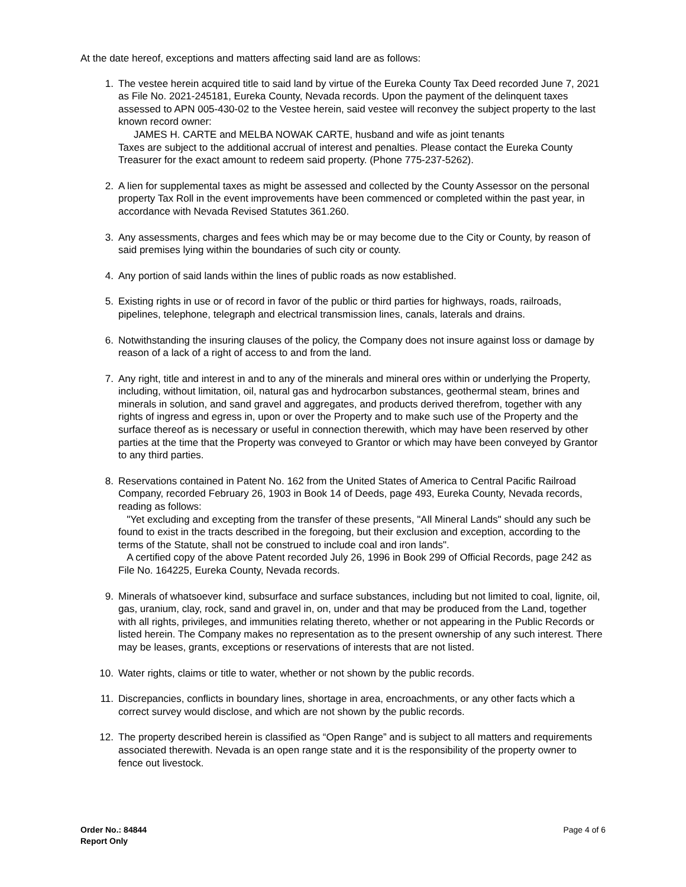At the date hereof, exceptions and matters affecting said land are as follows:
1. The vestee herein acquired title to said land by virtue of the Eureka County Tax Deed recorded June 7, 2021 as File No. 2021-245181, Eureka County, Nevada records. Upon the payment of the delinquent taxes assessed to APN 005-430-02 to the Vestee herein, said vestee will reconvey the subject property to the last known record owner:
JAMES H. CARTE and MELBA NOWAK CARTE, husband and wife as joint tenants
Taxes are subject to the additional accrual of interest and penalties. Please contact the Eureka County Treasurer for the exact amount to redeem said property. (Phone 775-237-5262).
2. A lien for supplemental taxes as might be assessed and collected by the County Assessor on the personal property Tax Roll in the event improvements have been commenced or completed within the past year, in accordance with Nevada Revised Statutes 361.260.
3. Any assessments, charges and fees which may be or may become due to the City or County, by reason of said premises lying within the boundaries of such city or county.
4. Any portion of said lands within the lines of public roads as now established.
5. Existing rights in use or of record in favor of the public or third parties for highways, roads, railroads, pipelines, telephone, telegraph and electrical transmission lines, canals, laterals and drains.
6. Notwithstanding the insuring clauses of the policy, the Company does not insure against loss or damage by reason of a lack of a right of access to and from the land.
7. Any right, title and interest in and to any of the minerals and mineral ores within or underlying the Property, including, without limitation, oil, natural gas and hydrocarbon substances, geothermal steam, brines and minerals in solution, and sand gravel and aggregates, and products derived therefrom, together with any rights of ingress and egress in, upon or over the Property and to make such use of the Property and the surface thereof as is necessary or useful in connection therewith, which may have been reserved by other parties at the time that the Property was conveyed to Grantor or which may have been conveyed by Grantor to any third parties.
8. Reservations contained in Patent No. 162 from the United States of America to Central Pacific Railroad Company, recorded February 26, 1903 in Book 14 of Deeds, page 493, Eureka County, Nevada records, reading as follows:
"Yet excluding and excepting from the transfer of these presents, "All Mineral Lands" should any such be found to exist in the tracts described in the foregoing, but their exclusion and exception, according to the terms of the Statute, shall not be construed to include coal and iron lands".
A certified copy of the above Patent recorded July 26, 1996 in Book 299 of Official Records, page 242 as File No. 164225, Eureka County, Nevada records.
9. Minerals of whatsoever kind, subsurface and surface substances, including but not limited to coal, lignite, oil, gas, uranium, clay, rock, sand and gravel in, on, under and that may be produced from the Land, together with all rights, privileges, and immunities relating thereto, whether or not appearing in the Public Records or listed herein. The Company makes no representation as to the present ownership of any such interest. There may be leases, grants, exceptions or reservations of interests that are not listed.
10. Water rights, claims or title to water, whether or not shown by the public records.
11. Discrepancies, conflicts in boundary lines, shortage in area, encroachments, or any other facts which a correct survey would disclose, and which are not shown by the public records.
12. The property described herein is classified as “Open Range” and is subject to all matters and requirements associated therewith. Nevada is an open range state and it is the responsibility of the property owner to fence out livestock.
Order No.: 84844
Report Only
Page 4 of 6